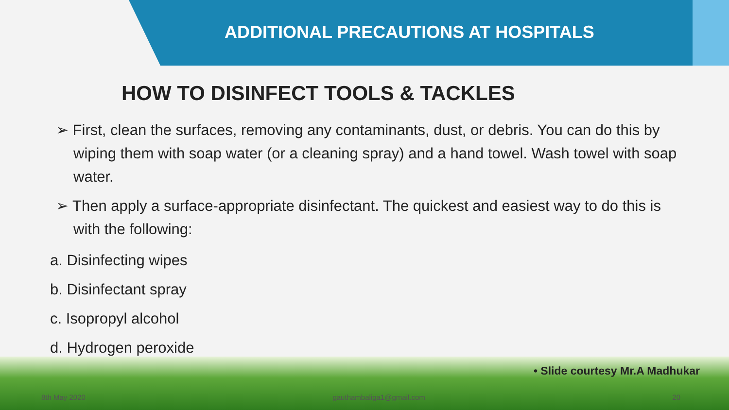ADDITIONAL PRECAUTIONS AT HOSPITALS
HOW TO DISINFECT TOOLS & TACKLES
➢ First, clean the surfaces, removing any contaminants, dust, or debris. You can do this by wiping them with soap water (or a cleaning spray) and a hand towel. Wash towel with soap water.
➢ Then apply a surface-appropriate disinfectant. The quickest and easiest way to do this is with the following:
a. Disinfecting wipes
b. Disinfectant spray
c. Isopropyl alcohol
d. Hydrogen peroxide
• Slide courtesy Mr.A Madhukar
8th May 2020 gauthambaliga1@gmail.com 20